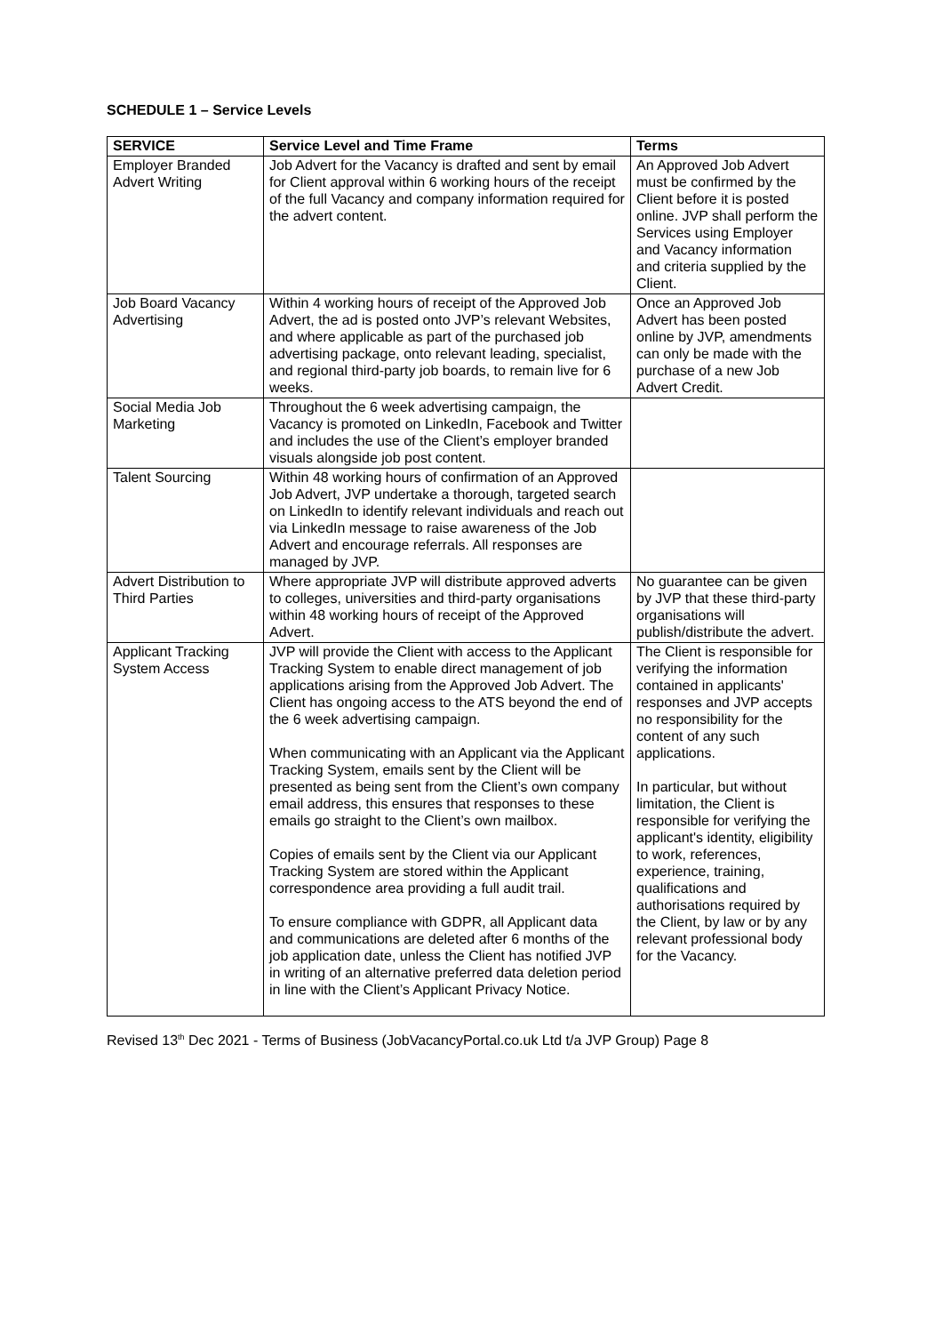SCHEDULE 1 – Service Levels
| SERVICE | Service Level and Time Frame | Terms |
| --- | --- | --- |
| Employer Branded Advert Writing | Job Advert for the Vacancy is drafted and sent by email for Client approval within 6 working hours of the receipt of the full Vacancy and company information required for the advert content. | An Approved Job Advert must be confirmed by the Client before it is posted online. JVP shall perform the Services using Employer and Vacancy information and criteria supplied by the Client. |
| Job Board Vacancy Advertising | Within 4 working hours of receipt of the Approved Job Advert, the ad is posted onto JVP’s relevant Websites, and where applicable as part of the purchased job advertising package, onto relevant leading, specialist, and regional third-party job boards, to remain live for 6 weeks. | Once an Approved Job Advert has been posted online by JVP, amendments can only be made with the purchase of a new Job Advert Credit. |
| Social Media Job Marketing | Throughout the 6 week advertising campaign, the Vacancy is promoted on LinkedIn, Facebook and Twitter and includes the use of the Client’s employer branded visuals alongside job post content. | |
| Talent Sourcing | Within 48 working hours of confirmation of an Approved Job Advert, JVP undertake a thorough, targeted search on LinkedIn to identify relevant individuals and reach out via LinkedIn message to raise awareness of the Job Advert and encourage referrals. All responses are managed by JVP. | |
| Advert Distribution to Third Parties | Where appropriate JVP will distribute approved adverts to colleges, universities and third-party organisations within 48 working hours of receipt of the Approved Advert. | No guarantee can be given by JVP that these third-party organisations will publish/distribute the advert. |
| Applicant Tracking System Access | JVP will provide the Client with access to the Applicant Tracking System to enable direct management of job applications arising from the Approved Job Advert. The Client has ongoing access to the ATS beyond the end of the 6 week advertising campaign. When communicating with an Applicant via the Applicant Tracking System, emails sent by the Client will be presented as being sent from the Client’s own company email address, this ensures that responses to these emails go straight to the Client’s own mailbox. Copies of emails sent by the Client via our Applicant Tracking System are stored within the Applicant correspondence area providing a full audit trail. To ensure compliance with GDPR, all Applicant data and communications are deleted after 6 months of the job application date, unless the Client has notified JVP in writing of an alternative preferred data deletion period in line with the Client’s Applicant Privacy Notice. | The Client is responsible for verifying the information contained in applicants' responses and JVP accepts no responsibility for the content of any such applications. In particular, but without limitation, the Client is responsible for verifying the applicant's identity, eligibility to work, references, experience, training, qualifications and authorisations required by the Client, by law or by any relevant professional body for the Vacancy. |
Revised 13<sup>th</sup> Dec 2021 - Terms of Business (JobVacancyPortal.co.uk Ltd t/a JVP Group) Page 8